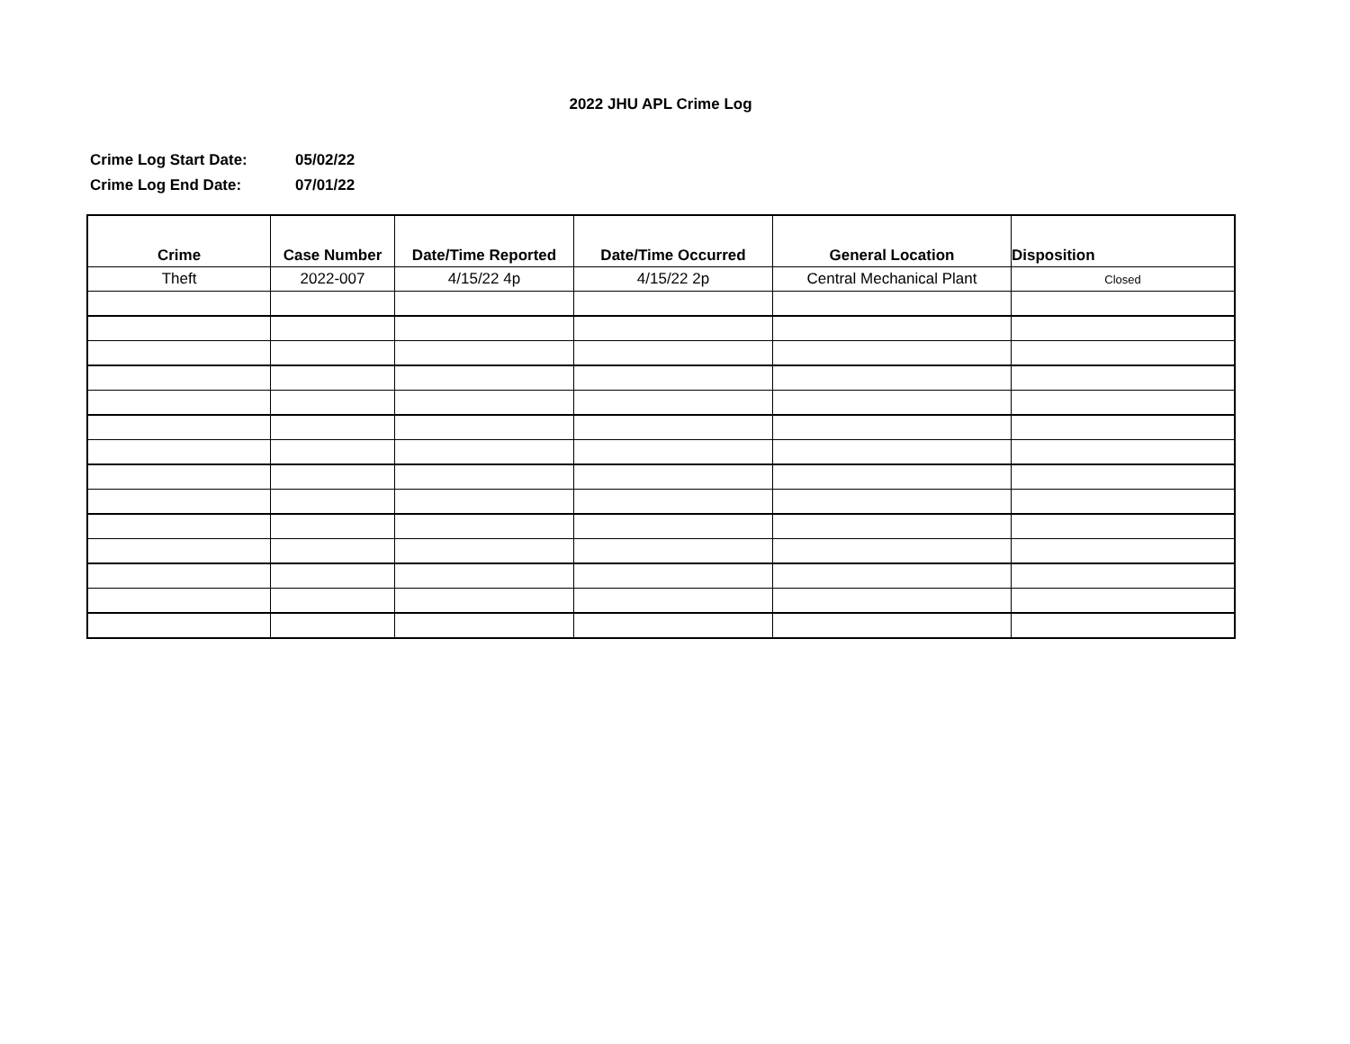2022 JHU APL Crime Log
Crime Log Start Date: 05/02/22
Crime Log End Date: 07/01/22
| Crime | Case Number | Date/Time Reported | Date/Time Occurred | General Location | Disposition |
| --- | --- | --- | --- | --- | --- |
| Theft | 2022-007 | 4/15/22 4p | 4/15/22 2p | Central Mechanical Plant | Closed |